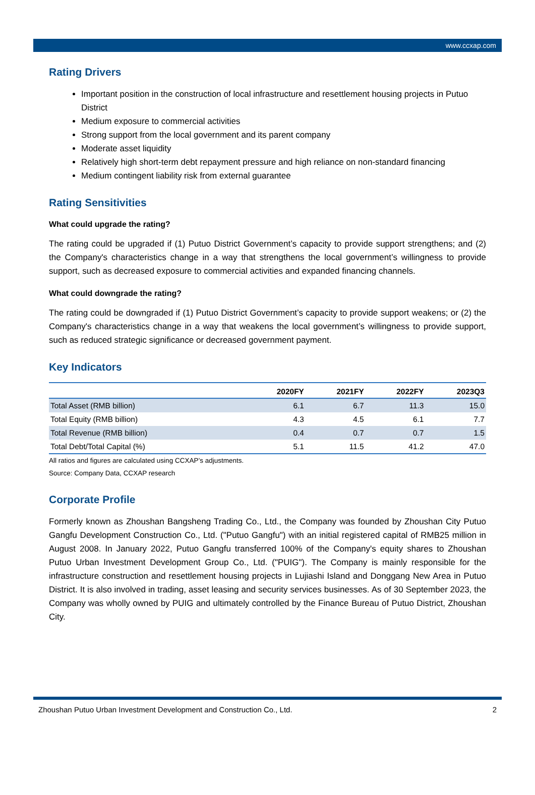www.ccxap.com
Rating Drivers
Important position in the construction of local infrastructure and resettlement housing projects in Putuo District
Medium exposure to commercial activities
Strong support from the local government and its parent company
Moderate asset liquidity
Relatively high short-term debt repayment pressure and high reliance on non-standard financing
Medium contingent liability risk from external guarantee
Rating Sensitivities
What could upgrade the rating?
The rating could be upgraded if (1) Putuo District Government’s capacity to provide support strengthens; and (2) the Company's characteristics change in a way that strengthens the local government’s willingness to provide support, such as decreased exposure to commercial activities and expanded financing channels.
What could downgrade the rating?
The rating could be downgraded if (1) Putuo District Government’s capacity to provide support weakens; or (2) the Company's characteristics change in a way that weakens the local government’s willingness to provide support, such as reduced strategic significance or decreased government payment.
Key Indicators
| | 2020FY | 2021FY | 2022FY | 2023Q3 |
| --- | --- | --- | --- | --- |
| Total Asset (RMB billion) | 6.1 | 6.7 | 11.3 | 15.0 |
| Total Equity (RMB billion) | 4.3 | 4.5 | 6.1 | 7.7 |
| Total Revenue (RMB billion) | 0.4 | 0.7 | 0.7 | 1.5 |
| Total Debt/Total Capital (%) | 5.1 | 11.5 | 41.2 | 47.0 |
All ratios and figures are calculated using CCXAP’s adjustments.
Source: Company Data, CCXAP research
Corporate Profile
Formerly known as Zhoushan Bangsheng Trading Co., Ltd., the Company was founded by Zhoushan City Putuo Gangfu Development Construction Co., Ltd. ("Putuo Gangfu") with an initial registered capital of RMB25 million in August 2008. In January 2022, Putuo Gangfu transferred 100% of the Company's equity shares to Zhoushan Putuo Urban Investment Development Group Co., Ltd. ("PUIG"). The Company is mainly responsible for the infrastructure construction and resettlement housing projects in Lujiashi Island and Donggang New Area in Putuo District. It is also involved in trading, asset leasing and security services businesses. As of 30 September 2023, the Company was wholly owned by PUIG and ultimately controlled by the Finance Bureau of Putuo District, Zhoushan City.
Zhoushan Putuo Urban Investment Development and Construction Co., Ltd. 2